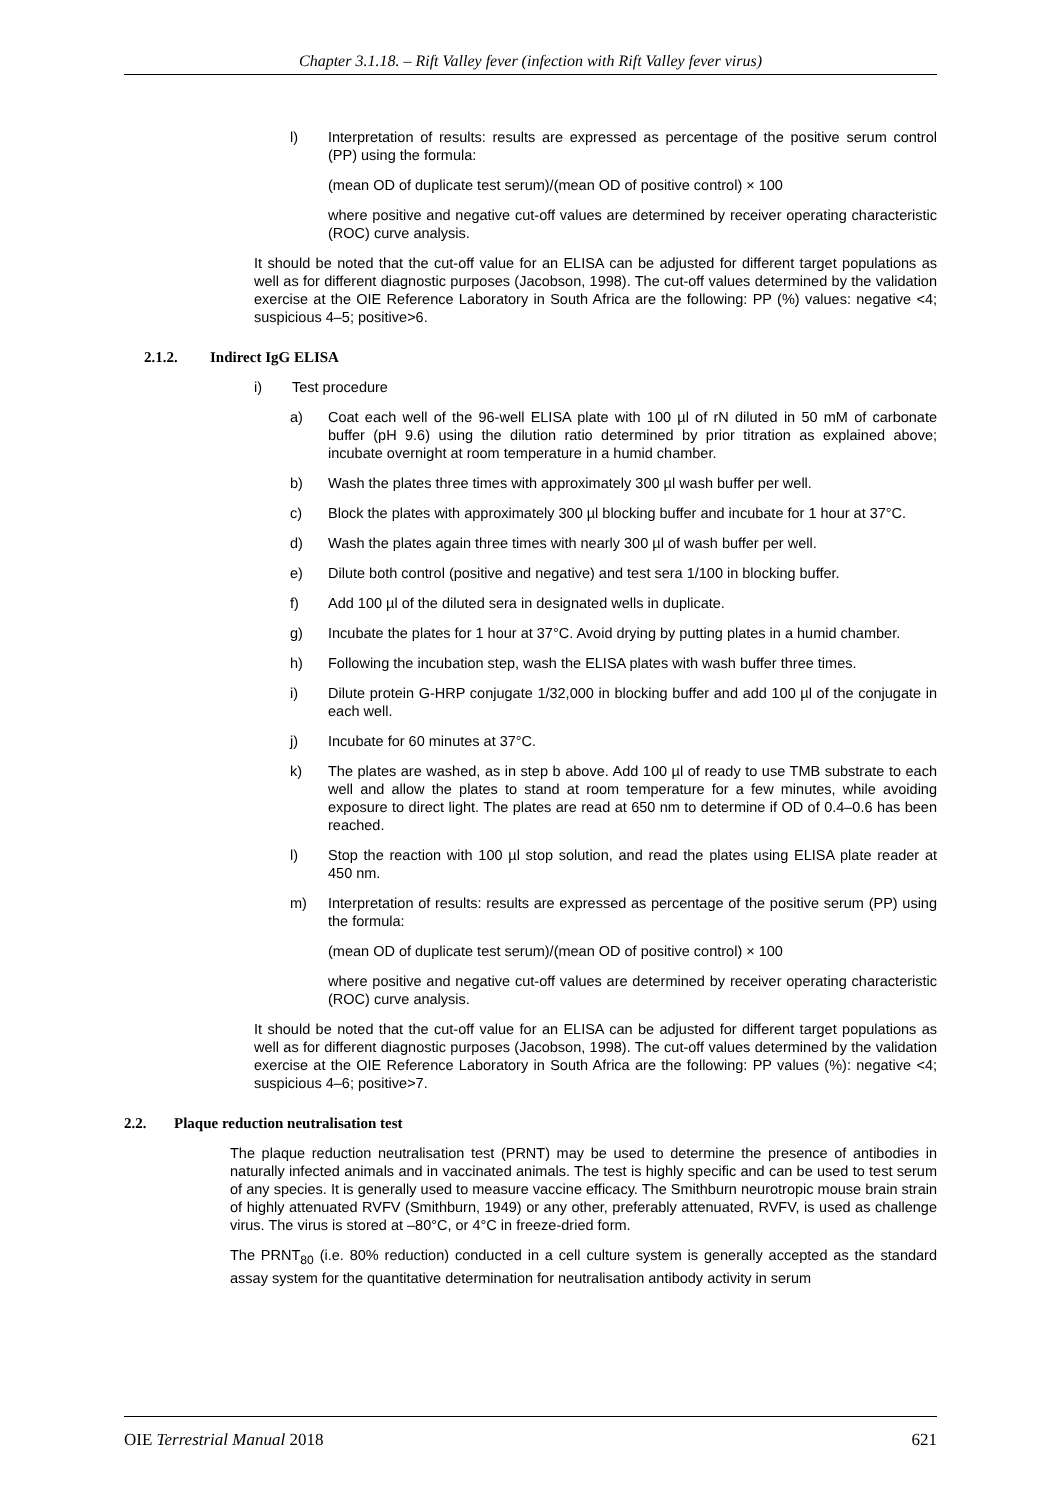Chapter 3.1.18. – Rift Valley fever (infection with Rift Valley fever virus)
l) Interpretation of results: results are expressed as percentage of the positive serum control (PP) using the formula:
(mean OD of duplicate test serum)/(mean OD of positive control) × 100
where positive and negative cut-off values are determined by receiver operating characteristic (ROC) curve analysis.
It should be noted that the cut-off value for an ELISA can be adjusted for different target populations as well as for different diagnostic purposes (Jacobson, 1998). The cut-off values determined by the validation exercise at the OIE Reference Laboratory in South Africa are the following: PP (%) values: negative <4; suspicious 4–5; positive>6.
2.1.2. Indirect IgG ELISA
i) Test procedure
a) Coat each well of the 96-well ELISA plate with 100 µl of rN diluted in 50 mM of carbonate buffer (pH 9.6) using the dilution ratio determined by prior titration as explained above; incubate overnight at room temperature in a humid chamber.
b) Wash the plates three times with approximately 300 µl wash buffer per well.
c) Block the plates with approximately 300 µl blocking buffer and incubate for 1 hour at 37°C.
d) Wash the plates again three times with nearly 300 µl of wash buffer per well.
e) Dilute both control (positive and negative) and test sera 1/100 in blocking buffer.
f) Add 100 µl of the diluted sera in designated wells in duplicate.
g) Incubate the plates for 1 hour at 37°C. Avoid drying by putting plates in a humid chamber.
h) Following the incubation step, wash the ELISA plates with wash buffer three times.
i) Dilute protein G-HRP conjugate 1/32,000 in blocking buffer and add 100 µl of the conjugate in each well.
j) Incubate for 60 minutes at 37°C.
k) The plates are washed, as in step b above. Add 100 µl of ready to use TMB substrate to each well and allow the plates to stand at room temperature for a few minutes, while avoiding exposure to direct light. The plates are read at 650 nm to determine if OD of 0.4–0.6 has been reached.
l) Stop the reaction with 100 µl stop solution, and read the plates using ELISA plate reader at 450 nm.
m) Interpretation of results: results are expressed as percentage of the positive serum (PP) using the formula:
(mean OD of duplicate test serum)/(mean OD of positive control) × 100
where positive and negative cut-off values are determined by receiver operating characteristic (ROC) curve analysis.
It should be noted that the cut-off value for an ELISA can be adjusted for different target populations as well as for different diagnostic purposes (Jacobson, 1998). The cut-off values determined by the validation exercise at the OIE Reference Laboratory in South Africa are the following: PP values (%): negative <4; suspicious 4–6; positive>7.
2.2. Plaque reduction neutralisation test
The plaque reduction neutralisation test (PRNT) may be used to determine the presence of antibodies in naturally infected animals and in vaccinated animals. The test is highly specific and can be used to test serum of any species. It is generally used to measure vaccine efficacy. The Smithburn neurotropic mouse brain strain of highly attenuated RVFV (Smithburn, 1949) or any other, preferably attenuated, RVFV, is used as challenge virus. The virus is stored at –80°C, or 4°C in freeze-dried form.
The PRNT<sub>80</sub> (i.e. 80% reduction) conducted in a cell culture system is generally accepted as the standard assay system for the quantitative determination for neutralisation antibody activity in serum
OIE Terrestrial Manual 2018 621